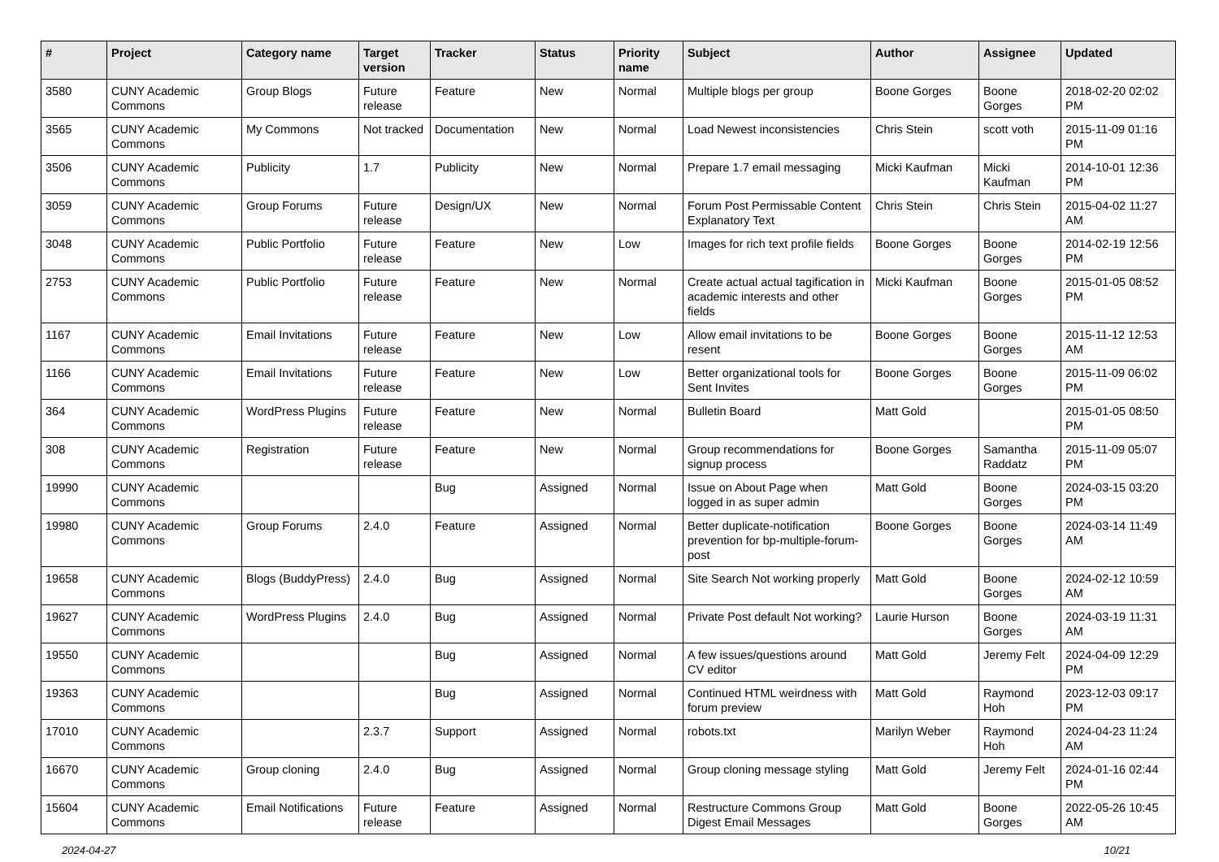| # | Project | Category name | Target version | Tracker | Status | Priority name | Subject | Author | Assignee | Updated |
| --- | --- | --- | --- | --- | --- | --- | --- | --- | --- | --- |
| 3580 | CUNY Academic Commons | Group Blogs | Future release | Feature | New | Normal | Multiple blogs per group | Boone Gorges | Boone Gorges | 2018-02-20 02:02 PM |
| 3565 | CUNY Academic Commons | My Commons | Not tracked | Documentation | New | Normal | Load Newest inconsistencies | Chris Stein | scott voth | 2015-11-09 01:16 PM |
| 3506 | CUNY Academic Commons | Publicity | 1.7 | Publicity | New | Normal | Prepare 1.7 email messaging | Micki Kaufman | Micki Kaufman | 2014-10-01 12:36 PM |
| 3059 | CUNY Academic Commons | Group Forums | Future release | Design/UX | New | Normal | Forum Post Permissable Content Explanatory Text | Chris Stein | Chris Stein | 2015-04-02 11:27 AM |
| 3048 | CUNY Academic Commons | Public Portfolio | Future release | Feature | New | Low | Images for rich text profile fields | Boone Gorges | Boone Gorges | 2014-02-19 12:56 PM |
| 2753 | CUNY Academic Commons | Public Portfolio | Future release | Feature | New | Normal | Create actual actual tagification in academic interests and other fields | Micki Kaufman | Boone Gorges | 2015-01-05 08:52 PM |
| 1167 | CUNY Academic Commons | Email Invitations | Future release | Feature | New | Low | Allow email invitations to be resent | Boone Gorges | Boone Gorges | 2015-11-12 12:53 AM |
| 1166 | CUNY Academic Commons | Email Invitations | Future release | Feature | New | Low | Better organizational tools for Sent Invites | Boone Gorges | Boone Gorges | 2015-11-09 06:02 PM |
| 364 | CUNY Academic Commons | WordPress Plugins | Future release | Feature | New | Normal | Bulletin Board | Matt Gold | | 2015-01-05 08:50 PM |
| 308 | CUNY Academic Commons | Registration | Future release | Feature | New | Normal | Group recommendations for signup process | Boone Gorges | Samantha Raddatz | 2015-11-09 05:07 PM |
| 19990 | CUNY Academic Commons | | | Bug | Assigned | Normal | Issue on About Page when logged in as super admin | Matt Gold | Boone Gorges | 2024-03-15 03:20 PM |
| 19980 | CUNY Academic Commons | Group Forums | 2.4.0 | Feature | Assigned | Normal | Better duplicate-notification prevention for bp-multiple-forum-post | Boone Gorges | Boone Gorges | 2024-03-14 11:49 AM |
| 19658 | CUNY Academic Commons | Blogs (BuddyPress) | 2.4.0 | Bug | Assigned | Normal | Site Search Not working properly | Matt Gold | Boone Gorges | 2024-02-12 10:59 AM |
| 19627 | CUNY Academic Commons | WordPress Plugins | 2.4.0 | Bug | Assigned | Normal | Private Post default Not working? | Laurie Hurson | Boone Gorges | 2024-03-19 11:31 AM |
| 19550 | CUNY Academic Commons | | | Bug | Assigned | Normal | A few issues/questions around CV editor | Matt Gold | Jeremy Felt | 2024-04-09 12:29 PM |
| 19363 | CUNY Academic Commons | | | Bug | Assigned | Normal | Continued HTML weirdness with forum preview | Matt Gold | Raymond Hoh | 2023-12-03 09:17 PM |
| 17010 | CUNY Academic Commons | | 2.3.7 | Support | Assigned | Normal | robots.txt | Marilyn Weber | Raymond Hoh | 2024-04-23 11:24 AM |
| 16670 | CUNY Academic Commons | Group cloning | 2.4.0 | Bug | Assigned | Normal | Group cloning message styling | Matt Gold | Jeremy Felt | 2024-01-16 02:44 PM |
| 15604 | CUNY Academic Commons | Email Notifications | Future release | Feature | Assigned | Normal | Restructure Commons Group Digest Email Messages | Matt Gold | Boone Gorges | 2022-05-26 10:45 AM |
2024-04-27 10/21